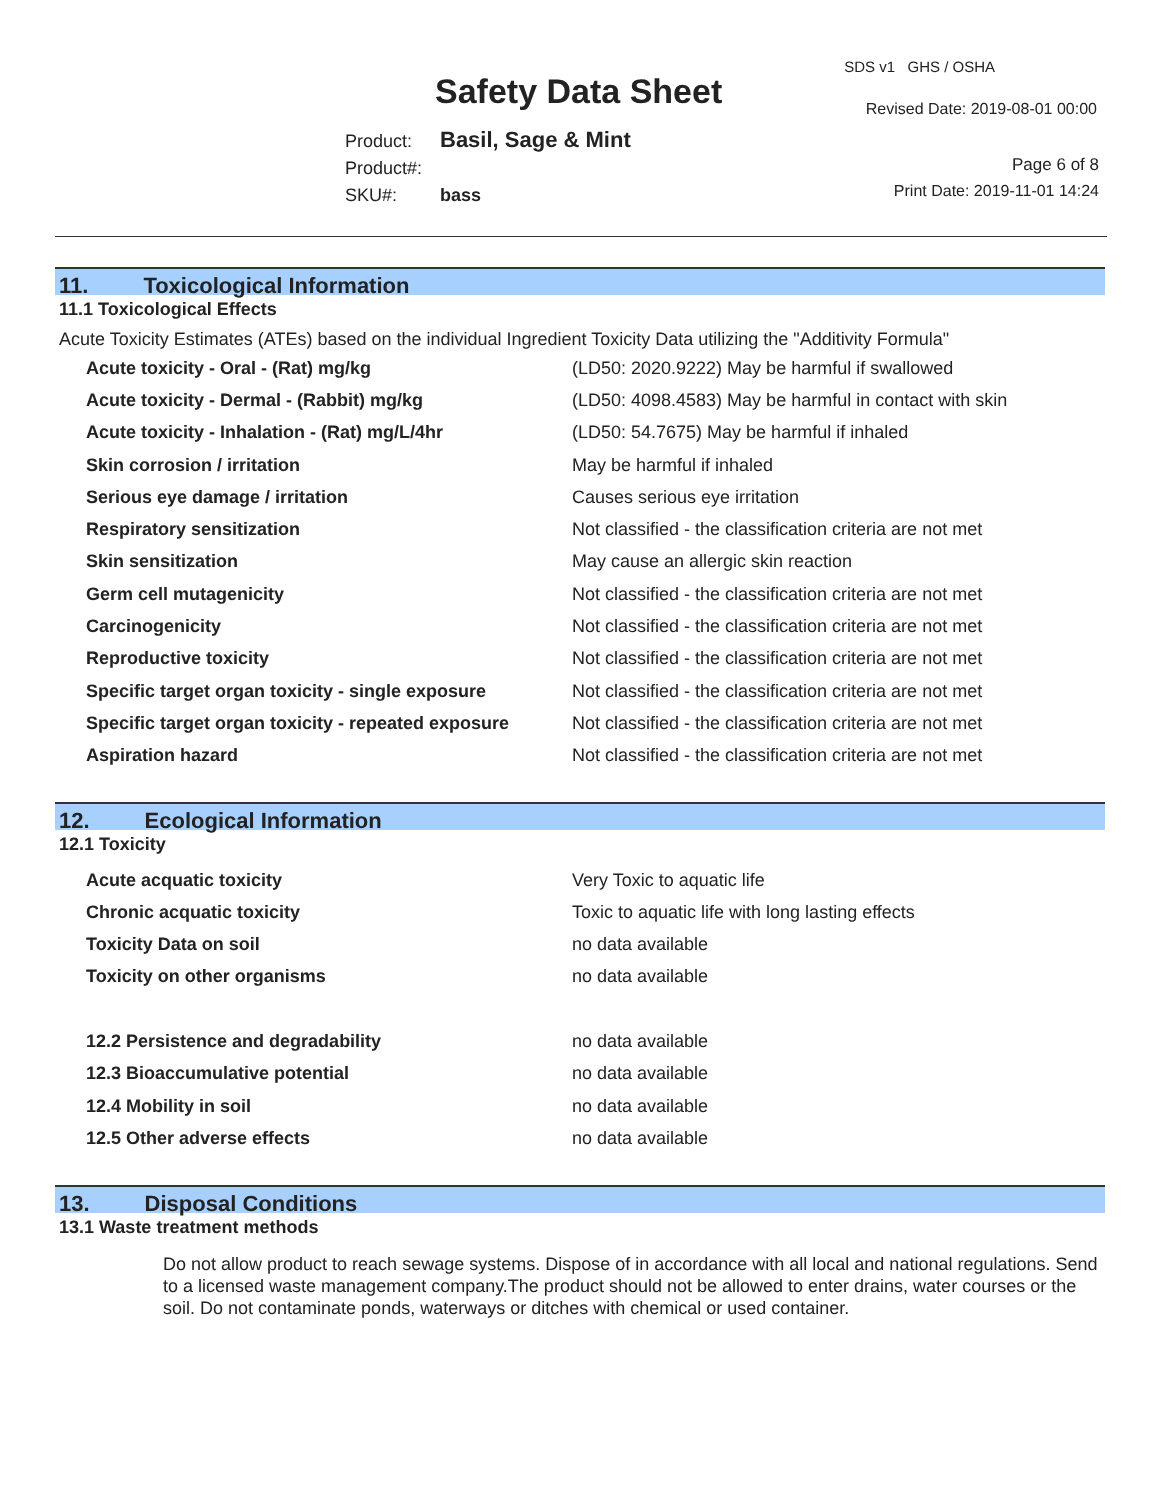Safety Data Sheet
SDS v1 GHS / OSHA
Revised Date: 2019-08-01 00:00
Product: Basil, Sage & Mint
Product#:
SKU#: bass
Page 6 of 8
Print Date: 2019-11-01 14:24
11. Toxicological Information
11.1 Toxicological Effects
Acute Toxicity Estimates (ATEs) based on the individual Ingredient Toxicity Data utilizing the "Additivity Formula"
| Acute toxicity - Oral - (Rat) mg/kg | (LD50: 2020.9222) May be harmful if swallowed |
| Acute toxicity - Dermal - (Rabbit) mg/kg | (LD50: 4098.4583) May be harmful in contact with skin |
| Acute toxicity - Inhalation - (Rat) mg/L/4hr | (LD50: 54.7675) May be harmful if inhaled |
| Skin corrosion / irritation | May be harmful if inhaled |
| Serious eye damage / irritation | Causes serious eye irritation |
| Respiratory sensitization | Not classified - the classification criteria are not met |
| Skin sensitization | May cause an allergic skin reaction |
| Germ cell mutagenicity | Not classified - the classification criteria are not met |
| Carcinogenicity | Not classified - the classification criteria are not met |
| Reproductive toxicity | Not classified - the classification criteria are not met |
| Specific target organ toxicity - single exposure | Not classified - the classification criteria are not met |
| Specific target organ toxicity - repeated exposure | Not classified - the classification criteria are not met |
| Aspiration hazard | Not classified - the classification criteria are not met |
12. Ecological Information
12.1 Toxicity
| Acute acquatic toxicity | Very Toxic to aquatic life |
| Chronic acquatic toxicity | Toxic to aquatic life with long lasting effects |
| Toxicity Data on soil | no data available |
| Toxicity on other organisms | no data available |
| 12.2 Persistence and degradability | no data available |
| 12.3 Bioaccumulative potential | no data available |
| 12.4 Mobility in soil | no data available |
| 12.5 Other adverse effects | no data available |
13. Disposal Conditions
13.1 Waste treatment methods
Do not allow product to reach sewage systems. Dispose of in accordance with all local and national regulations. Send to a licensed waste management company.The product should not be allowed to enter drains, water courses or the soil. Do not contaminate ponds, waterways or ditches with chemical or used container.